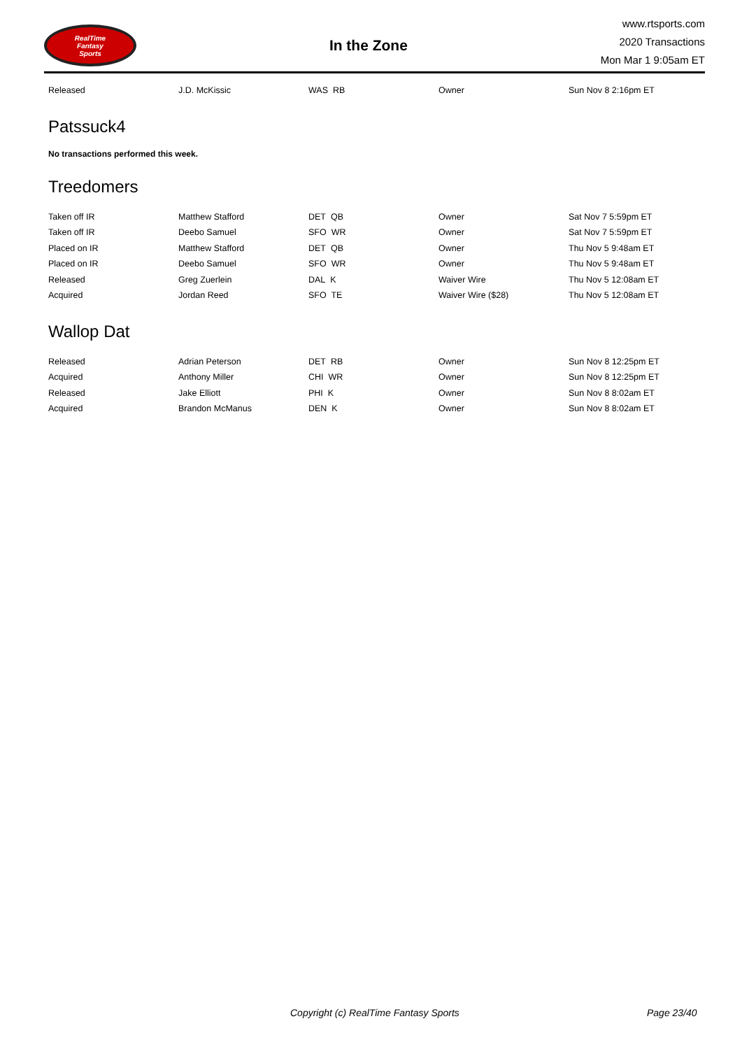RealTime
Fantasy
Sports
In the Zone
www.rtsports.com
2020 Transactions
Mon Mar 1 9:05am ET
| Released | J.D. McKissic | WAS RB | Owner | Sun Nov 8 2:16pm ET |
Patssuck4
No transactions performed this week.
Treedomers
| Taken off IR | Matthew Stafford | DET QB | Owner | Sat Nov 7 5:59pm ET |
| Taken off IR | Deebo Samuel | SFO WR | Owner | Sat Nov 7 5:59pm ET |
| Placed on IR | Matthew Stafford | DET QB | Owner | Thu Nov 5 9:48am ET |
| Placed on IR | Deebo Samuel | SFO WR | Owner | Thu Nov 5 9:48am ET |
| Released | Greg Zuerlein | DAL K | Waiver Wire | Thu Nov 5 12:08am ET |
| Acquired | Jordan Reed | SFO TE | Waiver Wire ($28) | Thu Nov 5 12:08am ET |
Wallop Dat
| Released | Adrian Peterson | DET RB | Owner | Sun Nov 8 12:25pm ET |
| Acquired | Anthony Miller | CHI WR | Owner | Sun Nov 8 12:25pm ET |
| Released | Jake Elliott | PHI K | Owner | Sun Nov 8 8:02am ET |
| Acquired | Brandon McManus | DEN K | Owner | Sun Nov 8 8:02am ET |
Copyright (c) RealTime Fantasy Sports Page 23/40